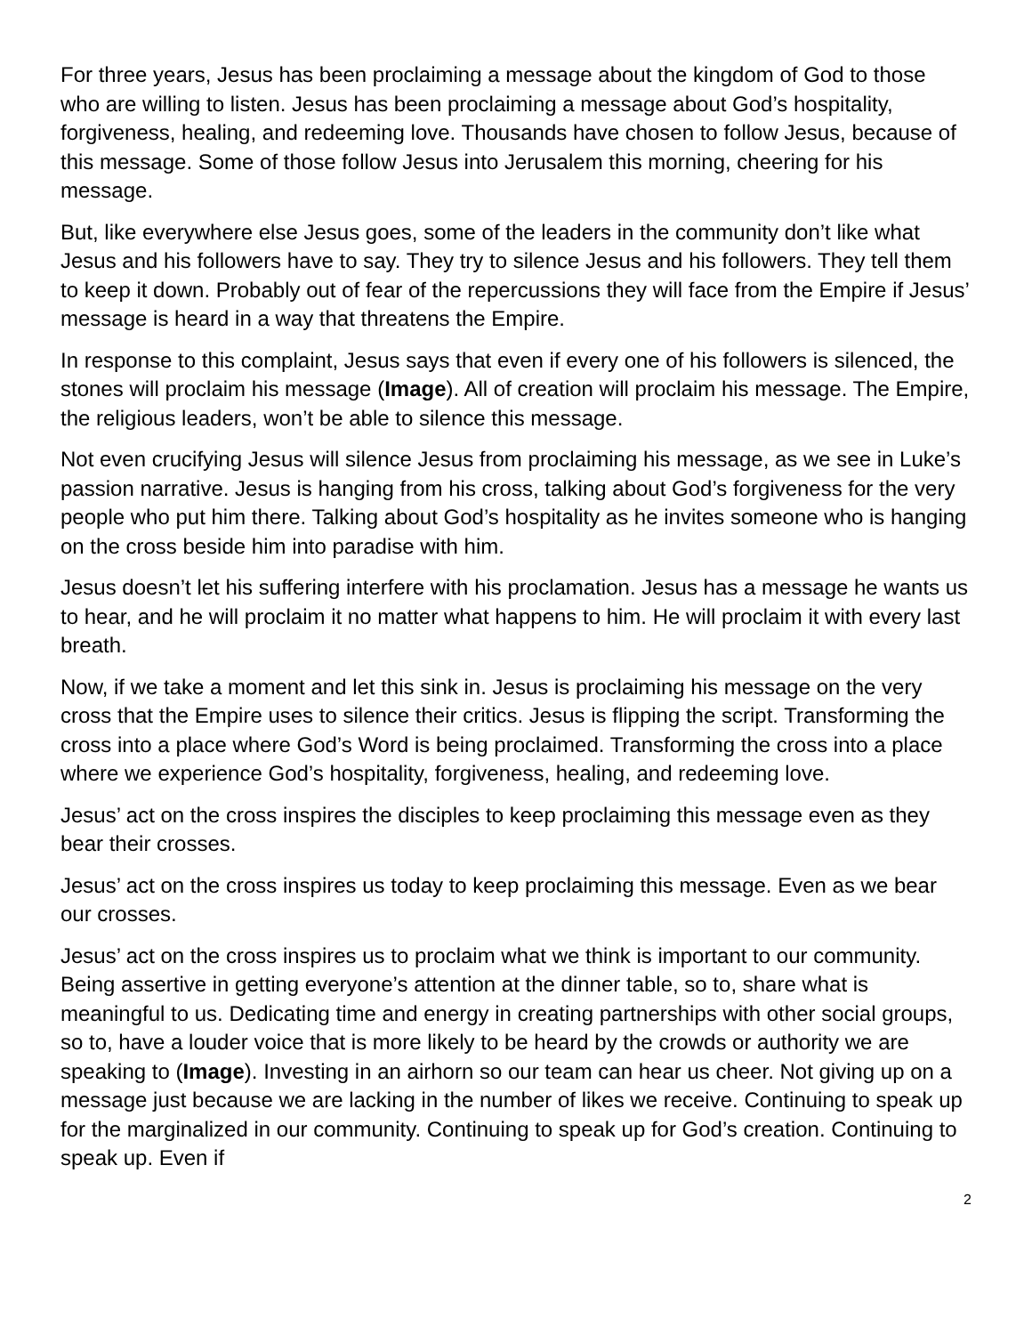For three years, Jesus has been proclaiming a message about the kingdom of God to those who are willing to listen. Jesus has been proclaiming a message about God’s hospitality, forgiveness, healing, and redeeming love. Thousands have chosen to follow Jesus, because of this message. Some of those follow Jesus into Jerusalem this morning, cheering for his message.
But, like everywhere else Jesus goes, some of the leaders in the community don’t like what Jesus and his followers have to say. They try to silence Jesus and his followers. They tell them to keep it down. Probably out of fear of the repercussions they will face from the Empire if Jesus’ message is heard in a way that threatens the Empire.
In response to this complaint, Jesus says that even if every one of his followers is silenced, the stones will proclaim his message (Image). All of creation will proclaim his message. The Empire, the religious leaders, won’t be able to silence this message.
Not even crucifying Jesus will silence Jesus from proclaiming his message, as we see in Luke’s passion narrative. Jesus is hanging from his cross, talking about God’s forgiveness for the very people who put him there. Talking about God’s hospitality as he invites someone who is hanging on the cross beside him into paradise with him.
Jesus doesn’t let his suffering interfere with his proclamation. Jesus has a message he wants us to hear, and he will proclaim it no matter what happens to him. He will proclaim it with every last breath.
Now, if we take a moment and let this sink in. Jesus is proclaiming his message on the very cross that the Empire uses to silence their critics. Jesus is flipping the script. Transforming the cross into a place where God’s Word is being proclaimed. Transforming the cross into a place where we experience God’s hospitality, forgiveness, healing, and redeeming love.
Jesus’ act on the cross inspires the disciples to keep proclaiming this message even as they bear their crosses.
Jesus’ act on the cross inspires us today to keep proclaiming this message. Even as we bear our crosses.
Jesus’ act on the cross inspires us to proclaim what we think is important to our community. Being assertive in getting everyone’s attention at the dinner table, so to, share what is meaningful to us. Dedicating time and energy in creating partnerships with other social groups, so to, have a louder voice that is more likely to be heard by the crowds or authority we are speaking to (Image). Investing in an airhorn so our team can hear us cheer. Not giving up on a message just because we are lacking in the number of likes we receive. Continuing to speak up for the marginalized in our community. Continuing to speak up for God’s creation. Continuing to speak up. Even if
2